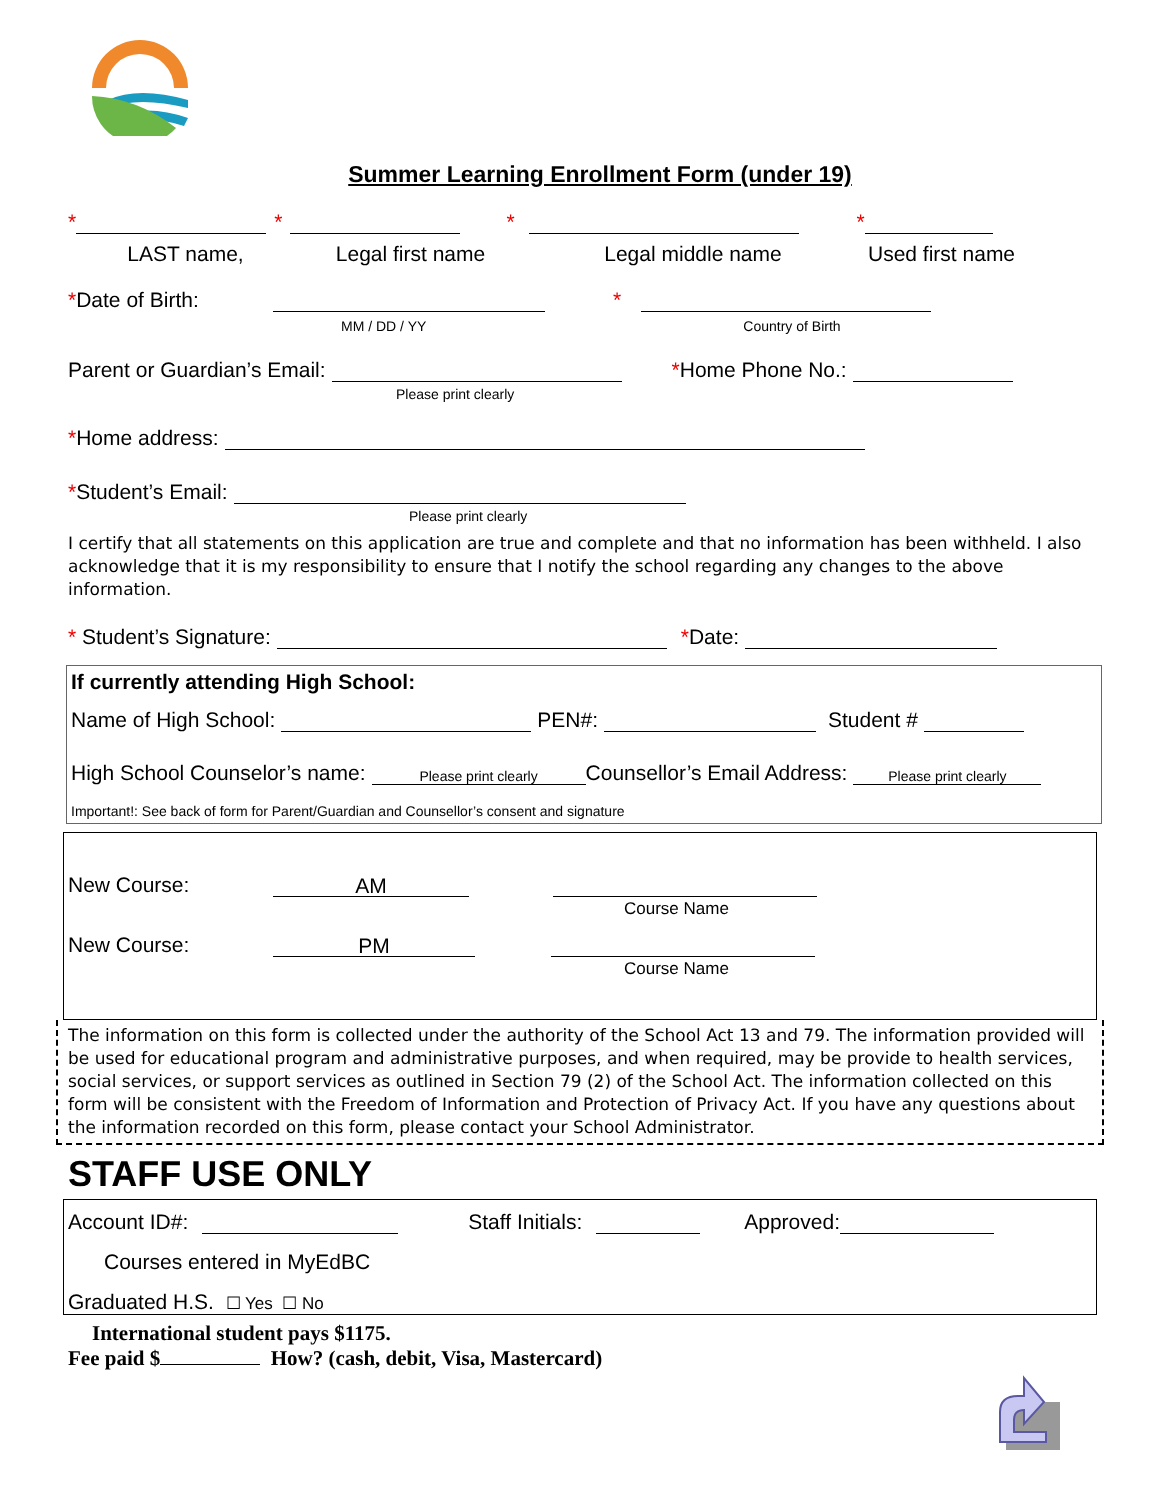Summer Learning Enrollment Form (under 19)
* * * *
LAST name, Legal first name Legal middle name Used first name
*Date of Birth: *
MM / DD / YY Country of Birth
Parent or Guardian’s Email: *Home Phone No.:
Please print clearly
* Home address:
* Student’s Email:
Please print clearly
I certify that all statements on this application are true and complete and that no information has been withheld. I also acknowledge that it is my responsibility to ensure that I notify the school regarding any changes to the above information.
* Student’s Signature: *Date:
If currently attending High School:
Name of High School: PEN#: Student #
High School Counselor’s name:
Please print clearly Counsellor’s Email Address:
Please print clearly
Important!: See back of form for Parent/Guardian and Counsellor’s consent and signature
New Course: AM
Course Name
New Course: PM
Course Name
The information on this form is collected under the authority of the School Act 13 and 79. The information provided will be used for educational program and administrative purposes, and when required, may be provide to health services, social services, or support services as outlined in Section 79 (2) of the School Act. The information collected on this form will be consistent with the Freedom of Information and Protection of Privacy Act. If you have any questions about the information recorded on this form, please contact your School Administrator.
STAFF USE ONLY
Account ID#: Staff Initials: Approved:
Courses entered in MyEdBC
Graduated H.S. ☐ Yes ☐ No
International student pays $1175.
Fee paid $ How? (cash, debit, Visa, Mastercard)